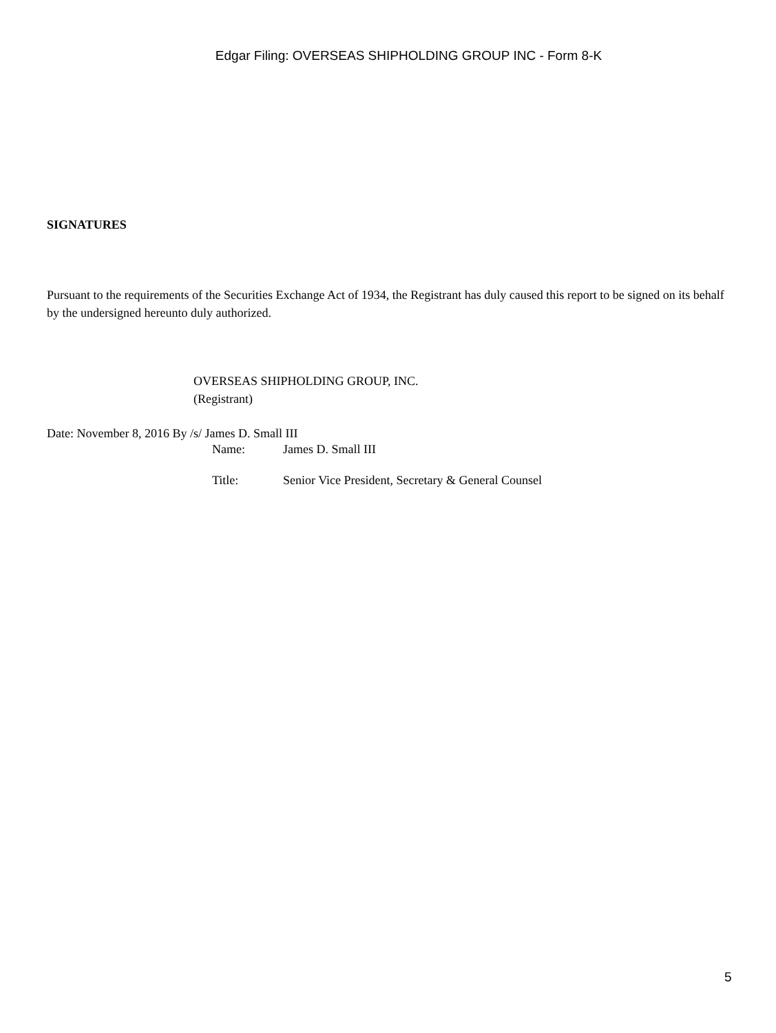Edgar Filing: OVERSEAS SHIPHOLDING GROUP INC - Form 8-K
SIGNATURES
Pursuant to the requirements of the Securities Exchange Act of 1934, the Registrant has duly caused this report to be signed on its behalf by the undersigned hereunto duly authorized.
OVERSEAS SHIPHOLDING GROUP, INC.
(Registrant)
Date: November 8, 2016 By /s/ James D. Small III
| Name: | James D. Small III |
| Title: | Senior Vice President, Secretary & General Counsel |
5